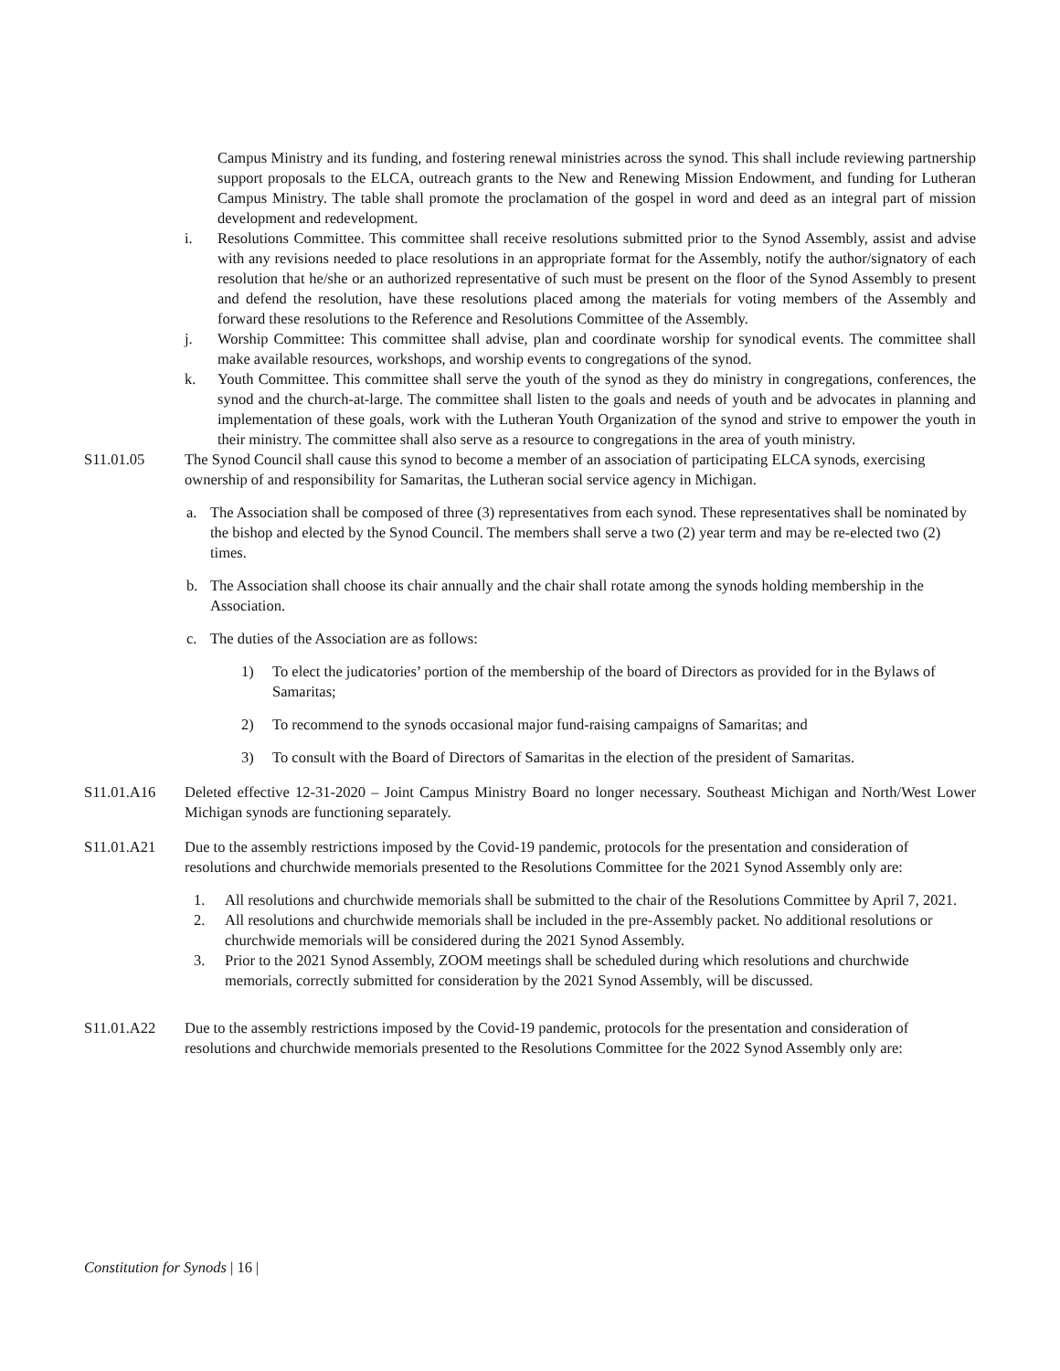Campus Ministry and its funding, and fostering renewal ministries across the synod. This shall include reviewing partnership support proposals to the ELCA, outreach grants to the New and Renewing Mission Endowment, and funding for Lutheran Campus Ministry. The table shall promote the proclamation of the gospel in word and deed as an integral part of mission development and redevelopment.
i. Resolutions Committee. This committee shall receive resolutions submitted prior to the Synod Assembly, assist and advise with any revisions needed to place resolutions in an appropriate format for the Assembly, notify the author/signatory of each resolution that he/she or an authorized representative of such must be present on the floor of the Synod Assembly to present and defend the resolution, have these resolutions placed among the materials for voting members of the Assembly and forward these resolutions to the Reference and Resolutions Committee of the Assembly.
j. Worship Committee: This committee shall advise, plan and coordinate worship for synodical events. The committee shall make available resources, workshops, and worship events to congregations of the synod.
k. Youth Committee. This committee shall serve the youth of the synod as they do ministry in congregations, conferences, the synod and the church-at-large. The committee shall listen to the goals and needs of youth and be advocates in planning and implementation of these goals, work with the Lutheran Youth Organization of the synod and strive to empower the youth in their ministry. The committee shall also serve as a resource to congregations in the area of youth ministry.
S11.01.05 The Synod Council shall cause this synod to become a member of an association of participating ELCA synods, exercising ownership of and responsibility for Samaritas, the Lutheran social service agency in Michigan.
a. The Association shall be composed of three (3) representatives from each synod. These representatives shall be nominated by the bishop and elected by the Synod Council. The members shall serve a two (2) year term and may be re-elected two (2) times.
b. The Association shall choose its chair annually and the chair shall rotate among the synods holding membership in the Association.
c. The duties of the Association are as follows:
1) To elect the judicatories’ portion of the membership of the board of Directors as provided for in the Bylaws of Samaritas;
2) To recommend to the synods occasional major fund-raising campaigns of Samaritas; and
3) To consult with the Board of Directors of Samaritas in the election of the president of Samaritas.
S11.01.A16 Deleted effective 12-31-2020 – Joint Campus Ministry Board no longer necessary. Southeast Michigan and North/West Lower Michigan synods are functioning separately.
S11.01.A21 Due to the assembly restrictions imposed by the Covid-19 pandemic, protocols for the presentation and consideration of resolutions and churchwide memorials presented to the Resolutions Committee for the 2021 Synod Assembly only are:
1. All resolutions and churchwide memorials shall be submitted to the chair of the Resolutions Committee by April 7, 2021.
2. All resolutions and churchwide memorials shall be included in the pre-Assembly packet. No additional resolutions or churchwide memorials will be considered during the 2021 Synod Assembly.
3. Prior to the 2021 Synod Assembly, ZOOM meetings shall be scheduled during which resolutions and churchwide memorials, correctly submitted for consideration by the 2021 Synod Assembly, will be discussed.
S11.01.A22 Due to the assembly restrictions imposed by the Covid-19 pandemic, protocols for the presentation and consideration of resolutions and churchwide memorials presented to the Resolutions Committee for the 2022 Synod Assembly only are:
Constitution for Synods | 16 |